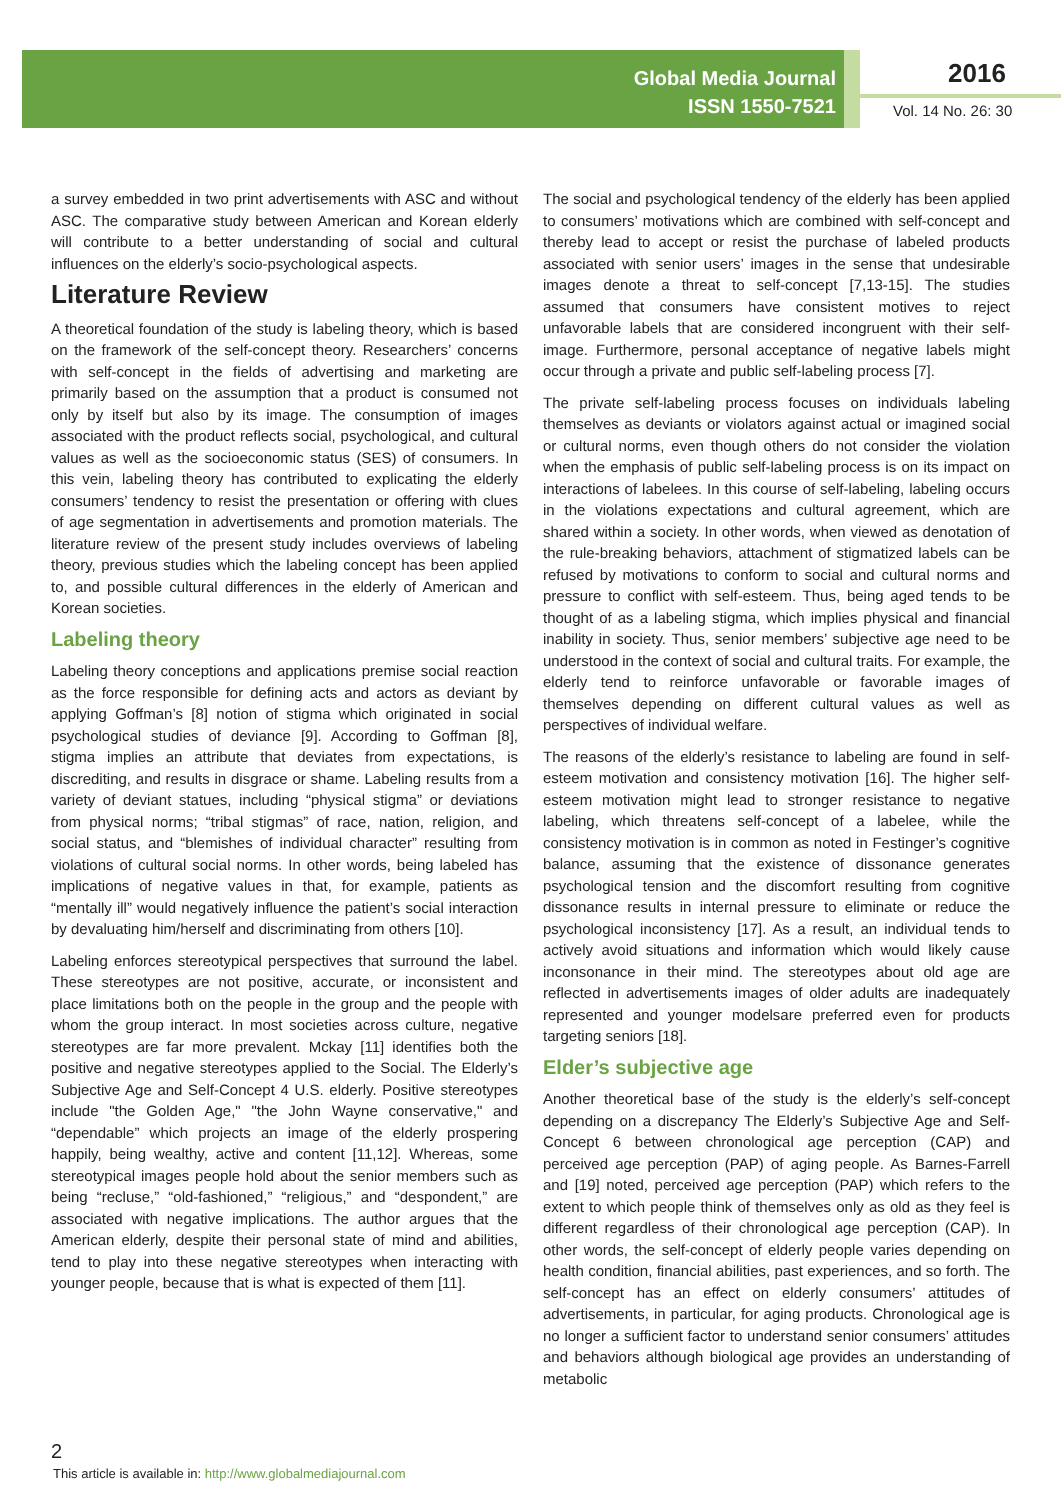Global Media Journal
ISSN 1550-7521
2016
Vol. 14 No. 26: 30
a survey embedded in two print advertisements with ASC and without ASC. The comparative study between American and Korean elderly will contribute to a better understanding of social and cultural influences on the elderly’s socio-psychological aspects.
Literature Review
A theoretical foundation of the study is labeling theory, which is based on the framework of the self-concept theory. Researchers’ concerns with self-concept in the fields of advertising and marketing are primarily based on the assumption that a product is consumed not only by itself but also by its image. The consumption of images associated with the product reflects social, psychological, and cultural values as well as the socioeconomic status (SES) of consumers. In this vein, labeling theory has contributed to explicating the elderly consumers’ tendency to resist the presentation or offering with clues of age segmentation in advertisements and promotion materials. The literature review of the present study includes overviews of labeling theory, previous studies which the labeling concept has been applied to, and possible cultural differences in the elderly of American and Korean societies.
Labeling theory
Labeling theory conceptions and applications premise social reaction as the force responsible for defining acts and actors as deviant by applying Goffman’s [8] notion of stigma which originated in social psychological studies of deviance [9]. According to Goffman [8], stigma implies an attribute that deviates from expectations, is discrediting, and results in disgrace or shame. Labeling results from a variety of deviant statues, including “physical stigma” or deviations from physical norms; “tribal stigmas” of race, nation, religion, and social status, and “blemishes of individual character” resulting from violations of cultural social norms. In other words, being labeled has implications of negative values in that, for example, patients as “mentally ill” would negatively influence the patient’s social interaction by devaluating him/herself and discriminating from others [10].
Labeling enforces stereotypical perspectives that surround the label. These stereotypes are not positive, accurate, or inconsistent and place limitations both on the people in the group and the people with whom the group interact. In most societies across culture, negative stereotypes are far more prevalent. Mckay [11] identifies both the positive and negative stereotypes applied to the Social. The Elderly’s Subjective Age and Self-Concept 4 U.S. elderly. Positive stereotypes include "the Golden Age," "the John Wayne conservative," and “dependable” which projects an image of the elderly prospering happily, being wealthy, active and content [11,12]. Whereas, some stereotypical images people hold about the senior members such as being “recluse,” “old-fashioned,” “religious,” and “despondent,” are associated with negative implications. The author argues that the American elderly, despite their personal state of mind and abilities, tend to play into these negative stereotypes when interacting with younger people, because that is what is expected of them [11].
The social and psychological tendency of the elderly has been applied to consumers’ motivations which are combined with self-concept and thereby lead to accept or resist the purchase of labeled products associated with senior users’ images in the sense that undesirable images denote a threat to self-concept [7,13-15]. The studies assumed that consumers have consistent motives to reject unfavorable labels that are considered incongruent with their self-image. Furthermore, personal acceptance of negative labels might occur through a private and public self-labeling process [7].
The private self-labeling process focuses on individuals labeling themselves as deviants or violators against actual or imagined social or cultural norms, even though others do not consider the violation when the emphasis of public self-labeling process is on its impact on interactions of labelees. In this course of self-labeling, labeling occurs in the violations expectations and cultural agreement, which are shared within a society. In other words, when viewed as denotation of the rule-breaking behaviors, attachment of stigmatized labels can be refused by motivations to conform to social and cultural norms and pressure to conflict with self-esteem. Thus, being aged tends to be thought of as a labeling stigma, which implies physical and financial inability in society. Thus, senior members’ subjective age need to be understood in the context of social and cultural traits. For example, the elderly tend to reinforce unfavorable or favorable images of themselves depending on different cultural values as well as perspectives of individual welfare.
The reasons of the elderly’s resistance to labeling are found in self-esteem motivation and consistency motivation [16]. The higher self-esteem motivation might lead to stronger resistance to negative labeling, which threatens self-concept of a labelee, while the consistency motivation is in common as noted in Festinger’s cognitive balance, assuming that the existence of dissonance generates psychological tension and the discomfort resulting from cognitive dissonance results in internal pressure to eliminate or reduce the psychological inconsistency [17]. As a result, an individual tends to actively avoid situations and information which would likely cause inconsonance in their mind. The stereotypes about old age are reflected in advertisements images of older adults are inadequately represented and younger modelsare preferred even for products targeting seniors [18].
Elder’s subjective age
Another theoretical base of the study is the elderly’s self-concept depending on a discrepancy The Elderly’s Subjective Age and Self-Concept 6 between chronological age perception (CAP) and perceived age perception (PAP) of aging people. As Barnes-Farrell and [19] noted, perceived age perception (PAP) which refers to the extent to which people think of themselves only as old as they feel is different regardless of their chronological age perception (CAP). In other words, the self-concept of elderly people varies depending on health condition, financial abilities, past experiences, and so forth. The self-concept has an effect on elderly consumers’ attitudes of advertisements, in particular, for aging products. Chronological age is no longer a sufficient factor to understand senior consumers’ attitudes and behaviors although biological age provides an understanding of metabolic
2
This article is available in: http://www.globalmediajournal.com